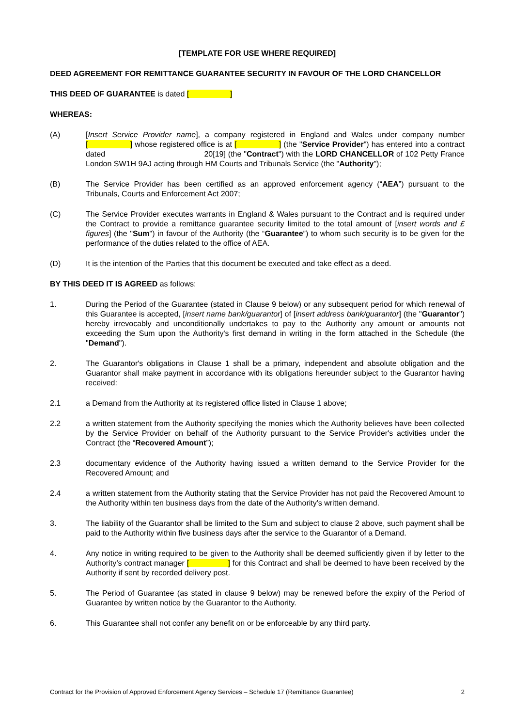[TEMPLATE FOR USE WHERE REQUIRED]
DEED AGREEMENT FOR REMITTANCE GUARANTEE SECURITY IN FAVOUR OF THE LORD CHANCELLOR
THIS DEED OF GUARANTEE is dated [ ]
WHEREAS:
(A) [Insert Service Provider name], a company registered in England and Wales under company number [ ] whose registered office is at [ ] (the "Service Provider") has entered into a contract dated 20[19] (the "Contract") with the LORD CHANCELLOR of 102 Petty France London SW1H 9AJ acting through HM Courts and Tribunals Service (the "Authority");
(B) The Service Provider has been certified as an approved enforcement agency (“AEA”) pursuant to the Tribunals, Courts and Enforcement Act 2007;
(C) The Service Provider executes warrants in England & Wales pursuant to the Contract and is required under the Contract to provide a remittance guarantee security limited to the total amount of [insert words and £ figures] (the "Sum") in favour of the Authority (the “Guarantee”) to whom such security is to be given for the performance of the duties related to the office of AEA.
(D) It is the intention of the Parties that this document be executed and take effect as a deed.
BY THIS DEED IT IS AGREED as follows:
1. During the Period of the Guarantee (stated in Clause 9 below) or any subsequent period for which renewal of this Guarantee is accepted, [insert name bank/guarantor] of [insert address bank/guarantor] (the "Guarantor") hereby irrevocably and unconditionally undertakes to pay to the Authority any amount or amounts not exceeding the Sum upon the Authority's first demand in writing in the form attached in the Schedule (the "Demand").
2. The Guarantor's obligations in Clause 1 shall be a primary, independent and absolute obligation and the Guarantor shall make payment in accordance with its obligations hereunder subject to the Guarantor having received:
2.1 a Demand from the Authority at its registered office listed in Clause 1 above;
2.2 a written statement from the Authority specifying the monies which the Authority believes have been collected by the Service Provider on behalf of the Authority pursuant to the Service Provider's activities under the Contract (the “Recovered Amount”);
2.3 documentary evidence of the Authority having issued a written demand to the Service Provider for the Recovered Amount; and
2.4 a written statement from the Authority stating that the Service Provider has not paid the Recovered Amount to the Authority within ten business days from the date of the Authority's written demand.
3. The liability of the Guarantor shall be limited to the Sum and subject to clause 2 above, such payment shall be paid to the Authority within five business days after the service to the Guarantor of a Demand.
4. Any notice in writing required to be given to the Authority shall be deemed sufficiently given if by letter to the Authority’s contract manager [ ] for this Contract and shall be deemed to have been received by the Authority if sent by recorded delivery post.
5. The Period of Guarantee (as stated in clause 9 below) may be renewed before the expiry of the Period of Guarantee by written notice by the Guarantor to the Authority.
6. This Guarantee shall not confer any benefit on or be enforceable by any third party.
Contract for the Provision of Approved Enforcement Agency Services – Schedule 17 (Remittance Guarantee) 2